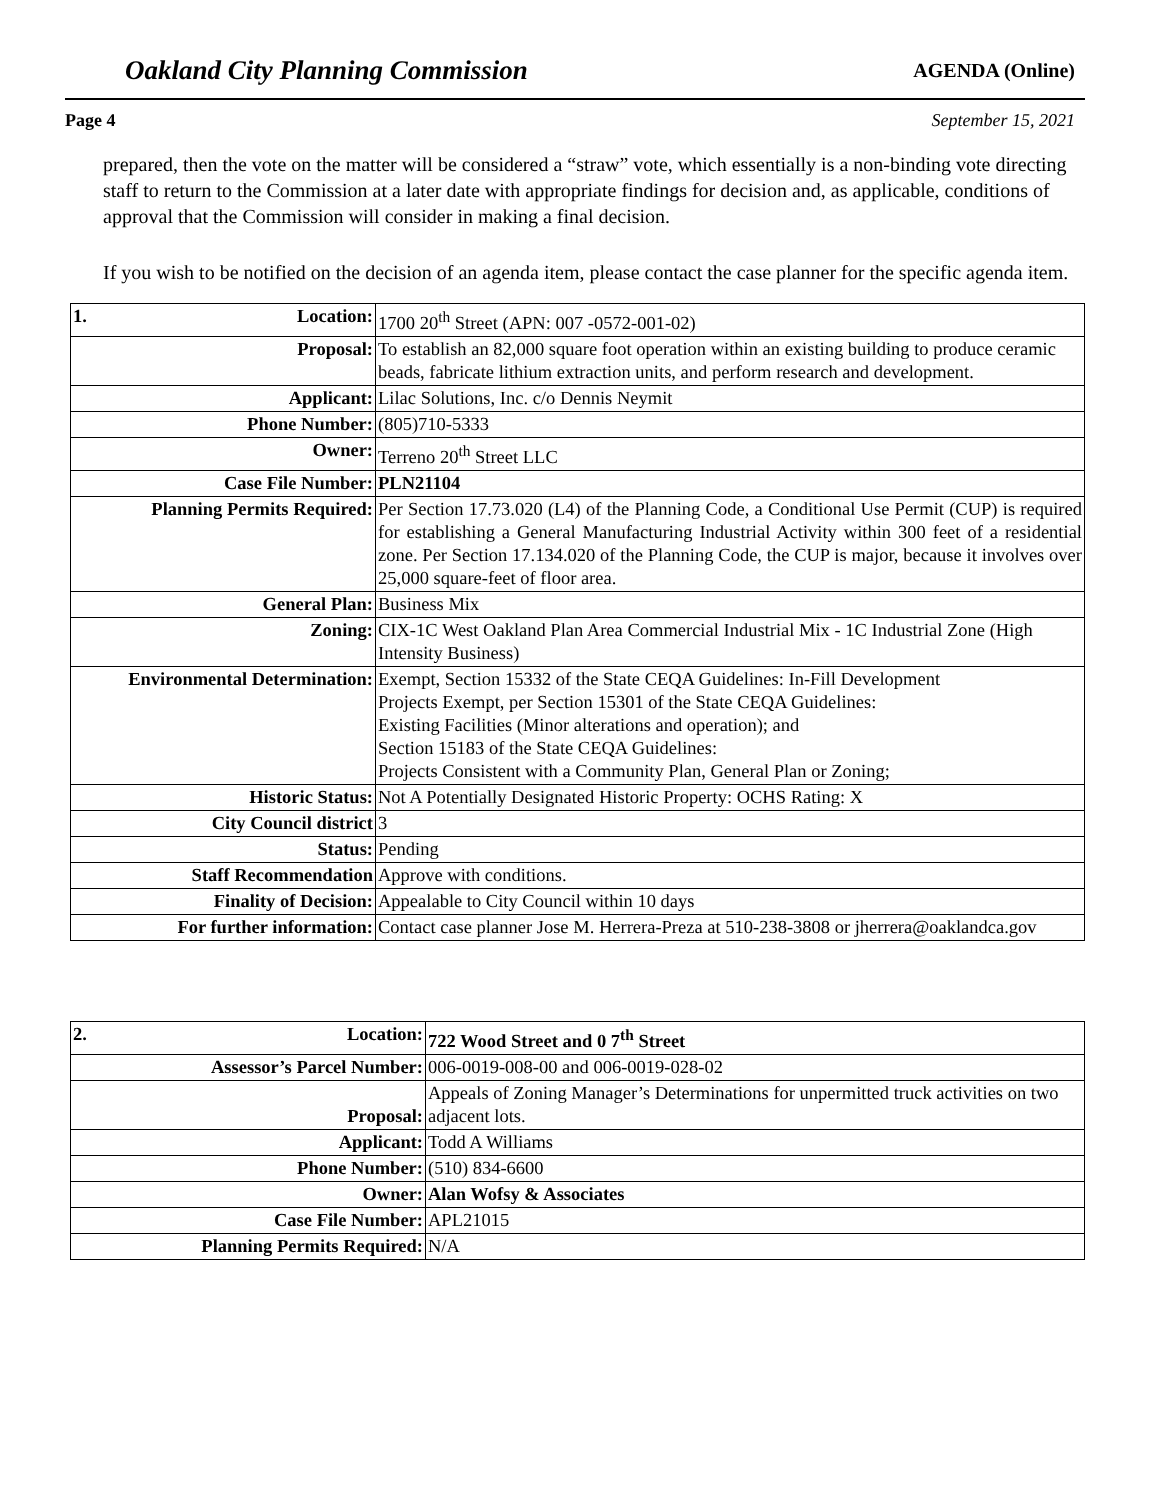Oakland City Planning Commission AGENDA (Online)
Page 4 September 15, 2021
prepared, then the vote on the matter will be considered a “straw” vote, which essentially is a non-binding vote directing staff to return to the Commission at a later date with appropriate findings for decision and, as applicable, conditions of approval that the Commission will consider in making a final decision.
If you wish to be notified on the decision of an agenda item, please contact the case planner for the specific agenda item.
| 1. Location: | 1700 20<sup>th</sup> Street (APN: 007 -0572-001-02) |
| Proposal: | To establish an 82,000 square foot operation within an existing building to produce ceramic beads, fabricate lithium extraction units, and perform research and development. |
| Applicant: | Lilac Solutions, Inc. c/o Dennis Neymit |
| Phone Number: | (805)710-5333 |
| Owner: | Terreno 20<sup>th</sup> Street LLC |
| Case File Number: | PLN21104 |
| Planning Permits Required: | Per Section 17.73.020 (L4) of the Planning Code, a Conditional Use Permit (CUP) is required for establishing a General Manufacturing Industrial Activity within 300 feet of a residential zone. Per Section 17.134.020 of the Planning Code, the CUP is major, because it involves over 25,000 square-feet of floor area. |
| General Plan: | Business Mix |
| Zoning: | CIX-1C West Oakland Plan Area Commercial Industrial Mix - 1C Industrial Zone (High Intensity Business) |
| Environmental Determination: | Exempt, Section 15332 of the State CEQA Guidelines: In-Fill Development Projects Exempt, per Section 15301 of the State CEQA Guidelines: Existing Facilities (Minor alterations and operation); and Section 15183 of the State CEQA Guidelines: Projects Consistent with a Community Plan, General Plan or Zoning; |
| Historic Status: | Not A Potentially Designated Historic Property: OCHS Rating: X |
| City Council district | 3 |
| Status: | Pending |
| Staff Recommendation | Approve with conditions. |
| Finality of Decision: | Appealable to City Council within 10 days |
| For further information: | Contact case planner Jose M. Herrera-Preza at 510-238-3808 or jherrera@oaklandca.gov |
| 2. Location: | 722 Wood Street and 0 7<sup>th</sup> Street |
| Assessor’s Parcel Number: | 006-0019-008-00 and 006-0019-028-02 |
| Proposal: | Appeals of Zoning Manager’s Determinations for unpermitted truck activities on two adjacent lots. |
| Applicant: | Todd A Williams |
| Phone Number: | (510) 834-6600 |
| Owner: | Alan Wofsy & Associates |
| Case File Number: | APL21015 |
| Planning Permits Required: | N/A |